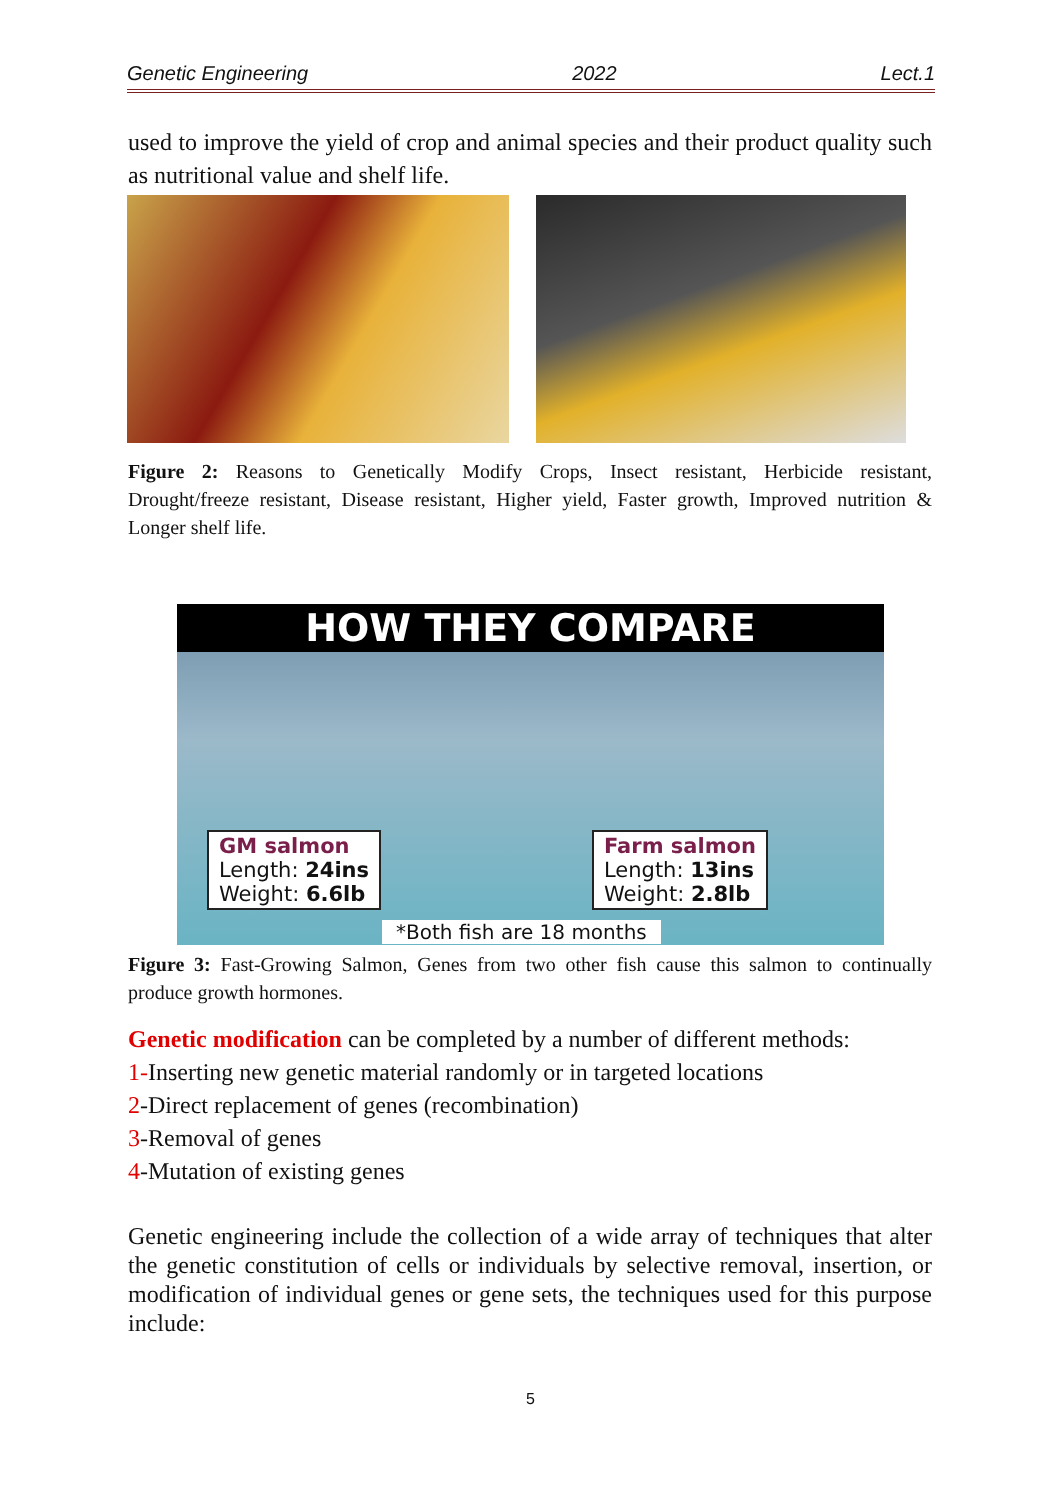Genetic Engineering 2022 Lect.1
used to improve the yield of crop and animal species and their product quality such as nutritional value and shelf life.
Figure 2: Reasons to Genetically Modify Crops, Insect resistant, Herbicide resistant, Drought/freeze resistant, Disease resistant, Higher yield, Faster growth, Improved nutrition & Longer shelf life.
HOW THEY COMPARE
GM salmon
Length: 24ins
Weight: 6.6lb
Farm salmon
Length: 13ins
Weight: 2.8lb
*Both fish are 18 months
Figure 3: Fast-Growing Salmon, Genes from two other fish cause this salmon to continually produce growth hormones.
Genetic modification can be completed by a number of different methods:
1-Inserting new genetic material randomly or in targeted locations
2-Direct replacement of genes (recombination)
3-Removal of genes
4-Mutation of existing genes
Genetic engineering include the collection of a wide array of techniques that alter the genetic constitution of cells or individuals by selective removal, insertion, or modification of individual genes or gene sets, the techniques used for this purpose include:
5